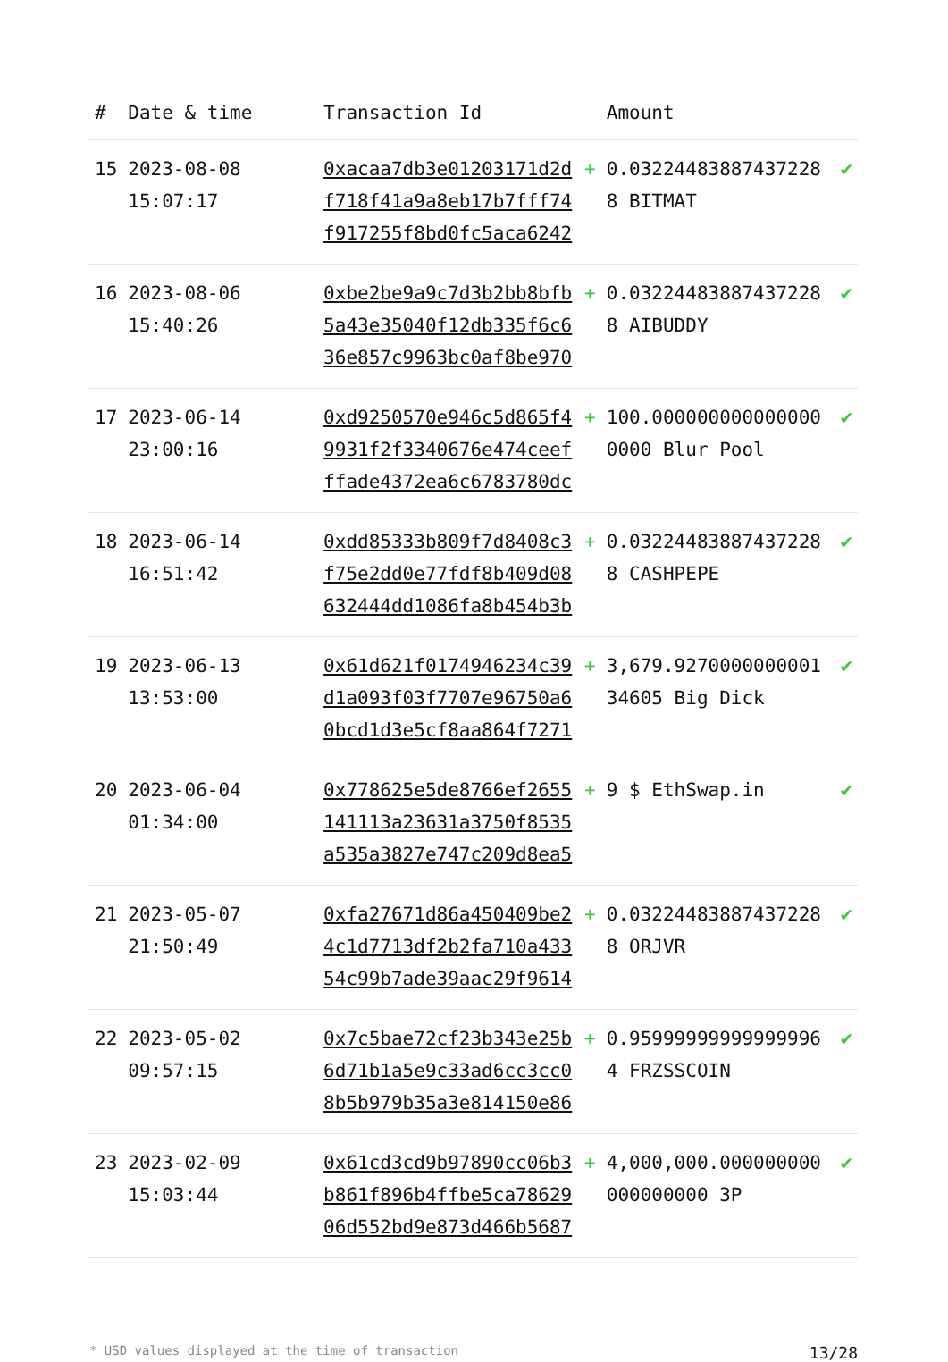| # | Date & time | Transaction Id | | Amount | |
| --- | --- | --- | --- | --- | --- |
| 15 | 2023-08-08 15:07:17 | 0xacaa7db3e01203171d2df718f41a9a8eb17b7fff74f917255f8bd0fc5aca6242 | + | 0.032244838874372288 BITMAT | ✔ |
| 16 | 2023-08-06 15:40:26 | 0xbe2be9a9c7d3b2bb8bfb5a43e35040f12db335f6c636e857c9963bc0af8be970 | + | 0.032244838874372288 AIBUDDY | ✔ |
| 17 | 2023-06-14 23:00:16 | 0xd9250570e946c5d865f49931f2f3340676e474ceefffade4372ea6c6783780dc | + | 100.0000000000000000000 Blur Pool | ✔ |
| 18 | 2023-06-14 16:51:42 | 0xdd85333b809f7d8408c3f75e2dd0e77fdf8b409d08632444dd1086fa8b454b3b | + | 0.032244838874372288 CASHPEPE | ✔ |
| 19 | 2023-06-13 13:53:00 | 0x61d621f0174946234c39d1a093f03f7707e96750a60bcd1d3e5cf8aa864f7271 | + | 3,679.927000000000134605 Big Dick | ✔ |
| 20 | 2023-06-04 01:34:00 | 0x778625e5de8766ef2655141113a23631a3750f8535a535a3827e747c209d8ea5 | + | 9 $ EthSwap.in | ✔ |
| 21 | 2023-05-07 21:50:49 | 0xfa27671d86a450409be24c1d7713df2b2fa710a43354c99b7ade39aac29f9614 | + | 0.032244838874372288 ORJVR | ✔ |
| 22 | 2023-05-02 09:57:15 | 0x7c5bae72cf23b343e25b6d71b1a5e9c33ad6cc3cc08b5b979b35a3e814150e86 | + | 0.959999999999999964 FRZSSCOIN | ✔ |
| 23 | 2023-02-09 15:03:44 | 0x61cd3cd9b97890cc06b3b861f896b4ffbe5ca7862906d552bd9e873d466b5687 | + | 4,000,000.000000000000000000 3P | ✔ |
* USD values displayed at the time of transaction 13/28